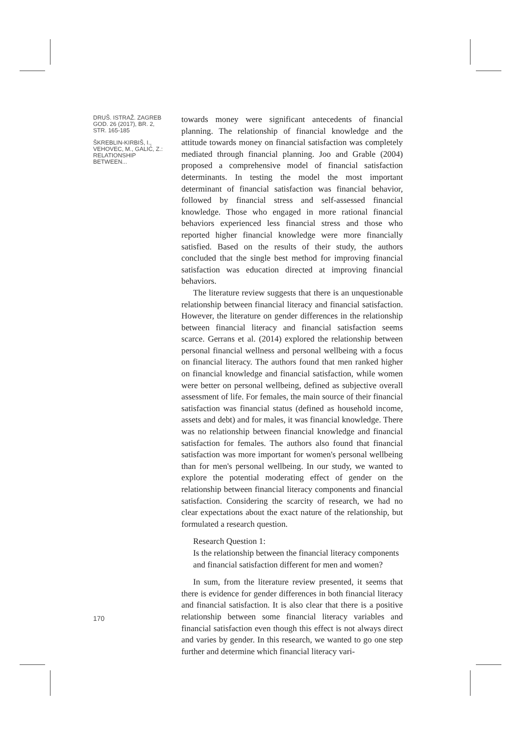DRUŠ. ISTRAŽ. ZAGREB
GOD. 26 (2017), BR. 2,
STR. 165-185
ŠKREBLIN-KIRBIŠ, I.,
VEHOVEC, M., GALIĆ, Z.:
RELATIONSHIP BETWEEN...
towards money were significant antecedents of financial planning. The relationship of financial knowledge and the attitude towards money on financial satisfaction was completely mediated through financial planning. Joo and Grable (2004) proposed a comprehensive model of financial satisfaction determinants. In testing the model the most important determinant of financial satisfaction was financial behavior, followed by financial stress and self-assessed financial knowledge. Those who engaged in more rational financial behaviors experienced less financial stress and those who reported higher financial knowledge were more financially satisfied. Based on the results of their study, the authors concluded that the single best method for improving financial satisfaction was education directed at improving financial behaviors.
The literature review suggests that there is an unquestionable relationship between financial literacy and financial satisfaction. However, the literature on gender differences in the relationship between financial literacy and financial satisfaction seems scarce. Gerrans et al. (2014) explored the relationship between personal financial wellness and personal wellbeing with a focus on financial literacy. The authors found that men ranked higher on financial knowledge and financial satisfaction, while women were better on personal wellbeing, defined as subjective overall assessment of life. For females, the main source of their financial satisfaction was financial status (defined as household income, assets and debt) and for males, it was financial knowledge. There was no relationship between financial knowledge and financial satisfaction for females. The authors also found that financial satisfaction was more important for women's personal wellbeing than for men's personal wellbeing. In our study, we wanted to explore the potential moderating effect of gender on the relationship between financial literacy components and financial satisfaction. Considering the scarcity of research, we had no clear expectations about the exact nature of the relationship, but formulated a research question.
Research Question 1:
Is the relationship between the financial literacy components and financial satisfaction different for men and women?
In sum, from the literature review presented, it seems that there is evidence for gender differences in both financial literacy and financial satisfaction. It is also clear that there is a positive relationship between some financial literacy variables and financial satisfaction even though this effect is not always direct and varies by gender. In this research, we wanted to go one step further and determine which financial literacy vari-
170